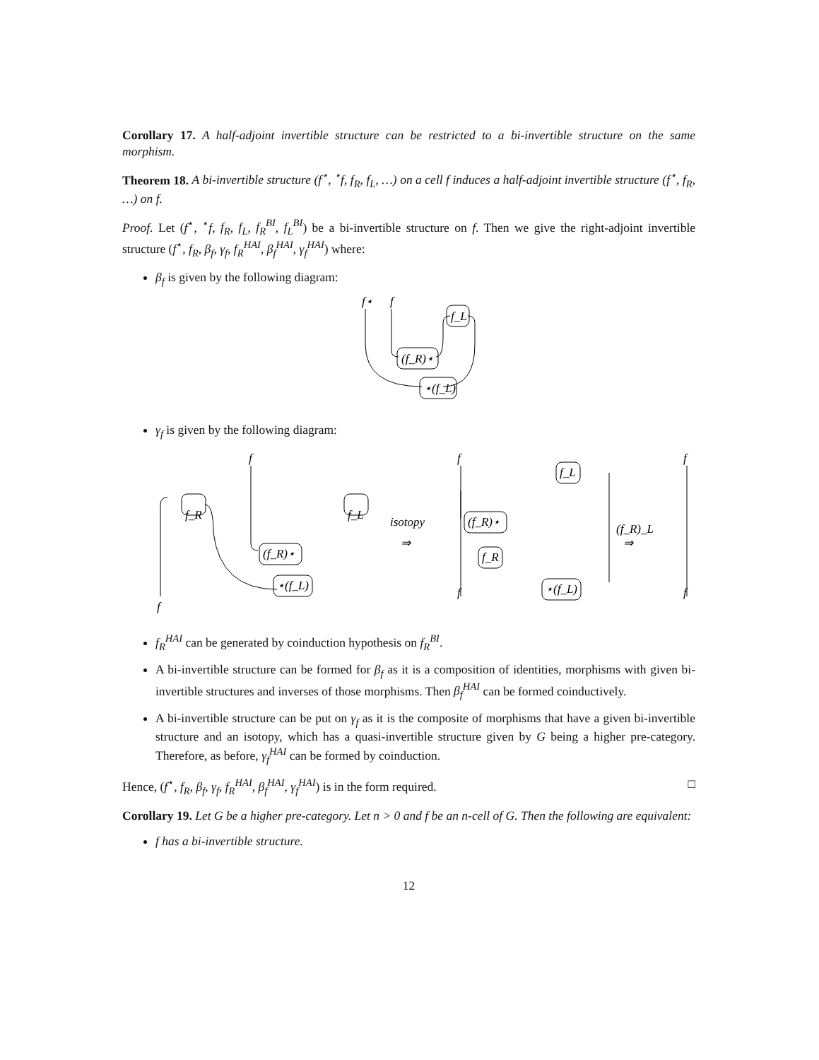Corollary 17. A half-adjoint invertible structure can be restricted to a bi-invertible structure on the same morphism.
Theorem 18. A bi-invertible structure (f<sup>⋆</sup>, <sup>⋆</sup>f, f<sub>R</sub>, f<sub>L</sub>, …) on a cell f induces a half-adjoint invertible structure (f<sup>⋆</sup>, f<sub>R</sub>, …) on f.
Proof. Let (f<sup>⋆</sup>, <sup>⋆</sup>f, f<sub>R</sub>, f<sub>L</sub>, f<sub>R</sub><sup>BI</sup>, f<sub>L</sub><sup>BI</sup>) be a bi-invertible structure on f. Then we give the right-adjoint invertible structure (f<sup>⋆</sup>, f<sub>R</sub>, β<sub>f</sub>, γ<sub>f</sub>, f<sub>R</sub><sup>HAI</sup>, β<sub>f</sub><sup>HAI</sup>, γ<sub>f</sub><sup>HAI</sup>) where:
β<sub>f</sub> is given by the following diagram:
f⋆
f
f_L
(f_R)⋆
⋆(f_L)
γ<sub>f</sub> is given by the following diagram:
f
f
isotopy
⇒
f
f
(f_R)_L
⇒
f
f
f_R
f_L
(f_R)⋆
⋆(f_L)
f_L
(f_R)⋆
f_R
⋆(f_L)
f<sub>R</sub><sup>HAI</sup> can be generated by coinduction hypothesis on f<sub>R</sub><sup>BI</sup>.
A bi-invertible structure can be formed for β<sub>f</sub> as it is a composition of identities, morphisms with given bi-invertible structures and inverses of those morphisms. Then β<sub>f</sub><sup>HAI</sup> can be formed coinductively.
A bi-invertible structure can be put on γ<sub>f</sub> as it is the composite of morphisms that have a given bi-invertible structure and an isotopy, which has a quasi-invertible structure given by G being a higher pre-category. Therefore, as before, γ<sub>f</sub><sup>HAI</sup> can be formed by coinduction.
Hence, (f<sup>⋆</sup>, f<sub>R</sub>, β<sub>f</sub>, γ<sub>f</sub>, f<sub>R</sub><sup>HAI</sup>, β<sub>f</sub><sup>HAI</sup>, γ<sub>f</sub><sup>HAI</sup>) is in the form required. □
Corollary 19. Let G be a higher pre-category. Let n > 0 and f be an n-cell of G. Then the following are equivalent:
f has a bi-invertible structure.
12